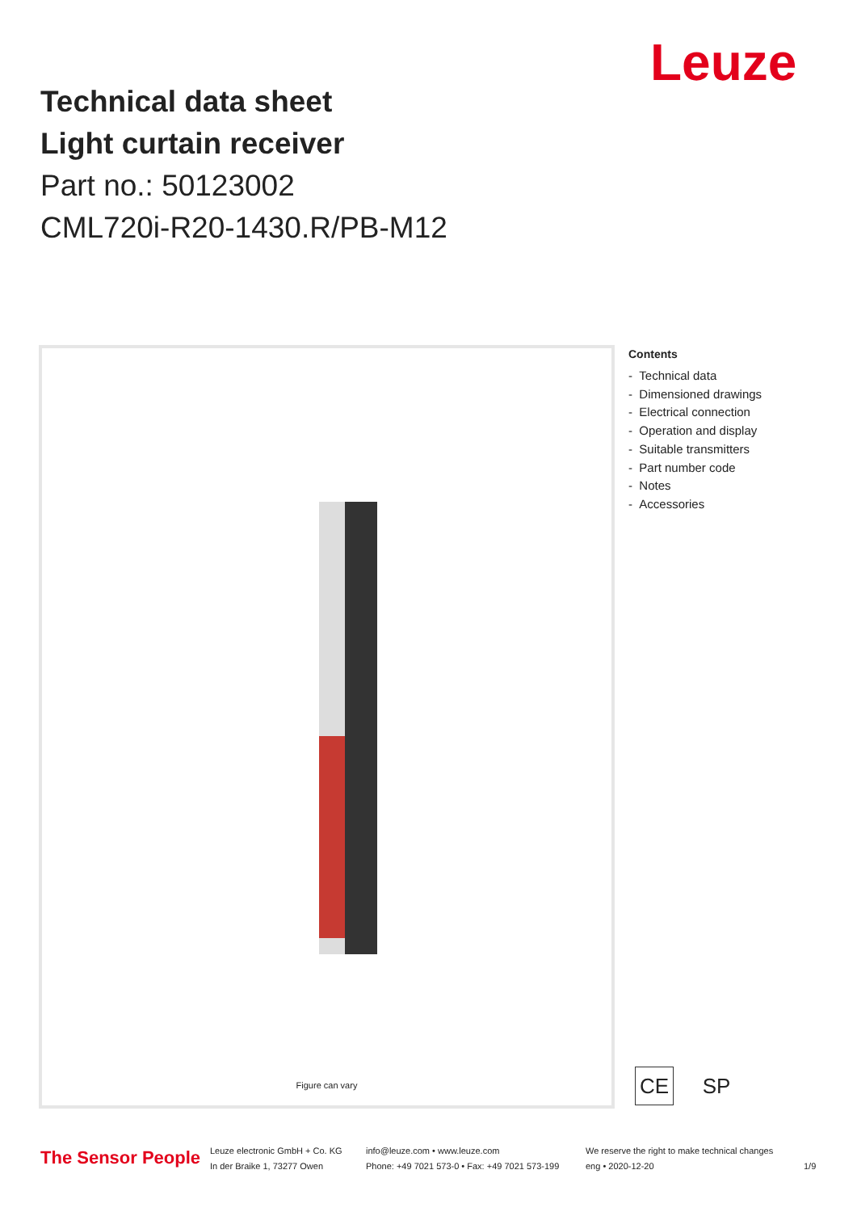Leuze
Technical data sheet
Light curtain receiver
Part no.: 50123002
CML720i-R20-1430.R/PB-M12
Figure can vary
Contents
- Technical data
- Dimensioned drawings
- Electrical connection
- Operation and display
- Suitable transmitters
- Part number code
- Notes
- Accessories
CE SP
The Sensor People
Leuze electronic GmbH + Co. KG
In der Braike 1, 73277 Owen
info@leuze.com • www.leuze.com
Phone: +49 7021 573-0 • Fax: +49 7021 573-199
We reserve the right to make technical changes
eng • 2020-12-20
1/9